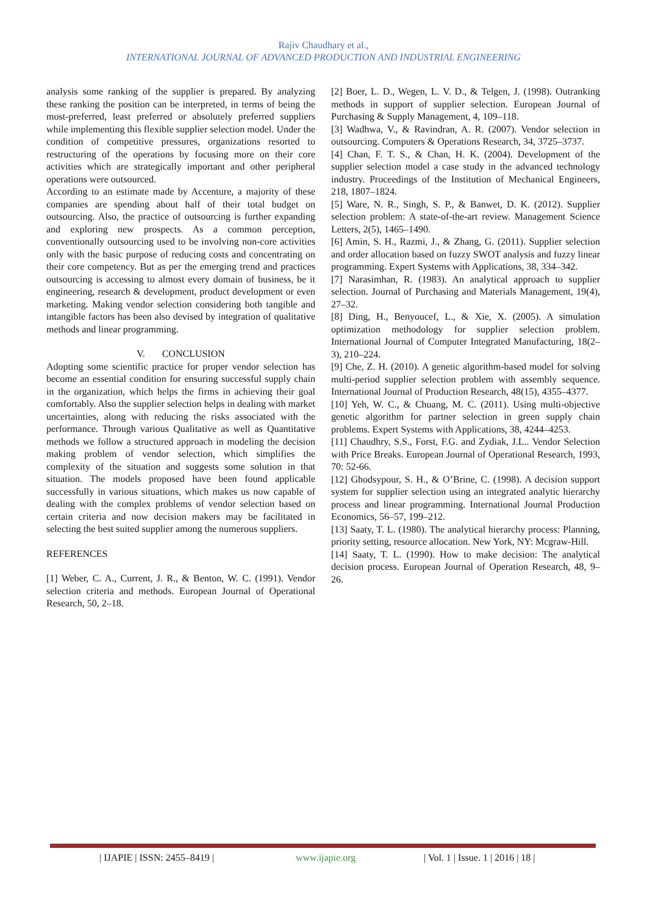Rajiv Chaudhary et al.,
INTERNATIONAL JOURNAL OF ADVANCED PRODUCTION AND INDUSTRIAL ENGINEERING
analysis some ranking of the supplier is prepared. By analyzing these ranking the position can be interpreted, in terms of being the most-preferred, least preferred or absolutely preferred suppliers while implementing this flexible supplier selection model. Under the condition of competitive pressures, organizations resorted to restructuring of the operations by focusing more on their core activities which are strategically important and other peripheral operations were outsourced.
According to an estimate made by Accenture, a majority of these companies are spending about half of their total budget on outsourcing. Also, the practice of outsourcing is further expanding and exploring new prospects. As a common perception, conventionally outsourcing used to be involving non-core activities only with the basic purpose of reducing costs and concentrating on their core competency. But as per the emerging trend and practices outsourcing is accessing to almost every domain of business, be it engineering, research & development, product development or even marketing. Making vendor selection considering both tangible and intangible factors has been also devised by integration of qualitative methods and linear programming.
V. CONCLUSION
Adopting some scientific practice for proper vendor selection has become an essential condition for ensuring successful supply chain in the organization, which helps the firms in achieving their goal comfortably. Also the supplier selection helps in dealing with market uncertainties, along with reducing the risks associated with the performance. Through various Qualitative as well as Quantitative methods we follow a structured approach in modeling the decision making problem of vendor selection, which simplifies the complexity of the situation and suggests some solution in that situation. The models proposed have been found applicable successfully in various situations, which makes us now capable of dealing with the complex problems of vendor selection based on certain criteria and now decision makers may be facilitated in selecting the best suited supplier among the numerous suppliers.
REFERENCES
[1] Weber, C. A., Current, J. R., & Benton, W. C. (1991). Vendor selection criteria and methods. European Journal of Operational Research, 50, 2–18.
[2] Boer, L. D., Wegen, L. V. D., & Telgen, J. (1998). Outranking methods in support of supplier selection. European Journal of Purchasing & Supply Management, 4, 109–118.
[3] Wadhwa, V., & Ravindran, A. R. (2007). Vendor selection in outsourcing. Computers & Operations Research, 34, 3725–3737.
[4] Chan, F. T. S., & Chan, H. K. (2004). Development of the supplier selection model a case study in the advanced technology industry. Proceedings of the Institution of Mechanical Engineers, 218, 1807–1824.
[5] Ware, N. R., Singh, S. P., & Banwet, D. K. (2012). Supplier selection problem: A state-of-the-art review. Management Science Letters, 2(5), 1465–1490.
[6] Amin, S. H., Razmi, J., & Zhang, G. (2011). Supplier selection and order allocation based on fuzzy SWOT analysis and fuzzy linear programming. Expert Systems with Applications, 38, 334–342.
[7] Narasimhan, R. (1983). An analytical approach to supplier selection. Journal of Purchasing and Materials Management, 19(4), 27–32.
[8] Ding, H., Benyoucef, L., & Xie, X. (2005). A simulation optimization methodology for supplier selection problem. International Journal of Computer Integrated Manufacturing, 18(2–3), 210–224.
[9] Che, Z. H. (2010). A genetic algorithm-based model for solving multi-period supplier selection problem with assembly sequence. International Journal of Production Research, 48(15), 4355–4377.
[10] Yeh, W. C., & Chuang, M. C. (2011). Using multi-objective genetic algorithm for partner selection in green supply chain problems. Expert Systems with Applications, 38, 4244–4253.
[11] Chaudhry, S.S., Forst, F.G. and Zydiak, J.L.. Vendor Selection with Price Breaks. European Journal of Operational Research, 1993, 70: 52-66.
[12] Ghodsypour, S. H., & O’Brine, C. (1998). A decision support system for supplier selection using an integrated analytic hierarchy process and linear programming. International Journal Production Economics, 56–57, 199–212.
[13] Saaty, T. L. (1980). The analytical hierarchy process: Planning, priority setting, resource allocation. New York, NY: Mcgraw-Hill.
[14] Saaty, T. L. (1990). How to make decision: The analytical decision process. European Journal of Operation Research, 48, 9–26.
| IJAPIE | ISSN: 2455–8419 | www.ijapie.org | Vol. 1 | Issue. 1 | 2016 | 18 |